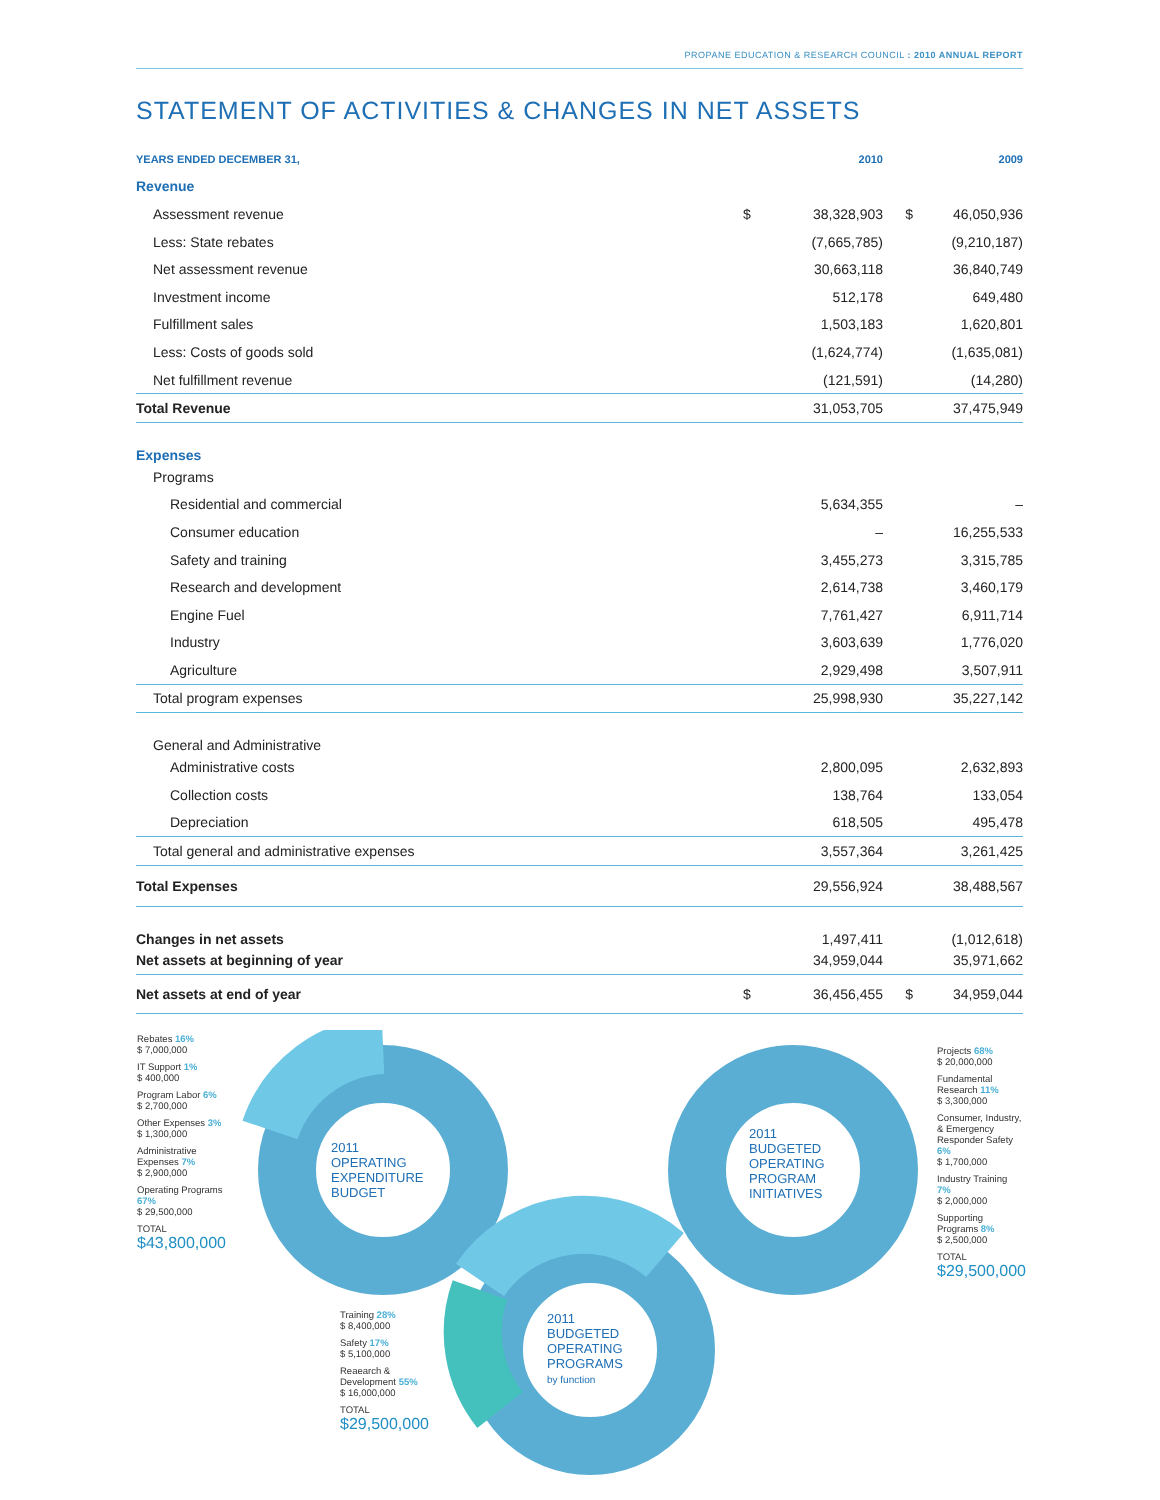PROPANE EDUCATION & RESEARCH COUNCIL : 2010 ANNUAL REPORT
STATEMENT OF ACTIVITIES & CHANGES IN NET ASSETS
| YEARS ENDED DECEMBER 31, | | 2010 | | 2009 |
| --- | --- | --- | --- | --- |
| Revenue | | | | |
| Assessment revenue | $ | 38,328,903 | $ | 46,050,936 |
| Less: State rebates | | (7,665,785) | | (9,210,187) |
| Net assessment revenue | | 30,663,118 | | 36,840,749 |
| Investment income | | 512,178 | | 649,480 |
| Fulfillment sales | | 1,503,183 | | 1,620,801 |
| Less: Costs of goods sold | | (1,624,774) | | (1,635,081) |
| Net fulfillment revenue | | (121,591) | | (14,280) |
| Total Revenue | | 31,053,705 | | 37,475,949 |
| Expenses | | | | |
| Programs | | | | |
| Residential and commercial | | 5,634,355 | | – |
| Consumer education | | – | | 16,255,533 |
| Safety and training | | 3,455,273 | | 3,315,785 |
| Research and development | | 2,614,738 | | 3,460,179 |
| Engine Fuel | | 7,761,427 | | 6,911,714 |
| Industry | | 3,603,639 | | 1,776,020 |
| Agriculture | | 2,929,498 | | 3,507,911 |
| Total program expenses | | 25,998,930 | | 35,227,142 |
| General and Administrative | | | | |
| Administrative costs | | 2,800,095 | | 2,632,893 |
| Collection costs | | 138,764 | | 133,054 |
| Depreciation | | 618,505 | | 495,478 |
| Total general and administrative expenses | | 3,557,364 | | 3,261,425 |
| Total Expenses | | 29,556,924 | | 38,488,567 |
| Changes in net assets | | 1,497,411 | | (1,012,618) |
| Net assets at beginning of year | | 34,959,044 | | 35,971,662 |
| Net assets at end of year | $ | 36,456,455 | $ | 34,959,044 |
Rebates 16%
$ 7,000,000
IT Support 1%
$ 400,000
Program Labor 6%
$ 2,700,000
Other Expenses 3%
$ 1,300,000
Administrative Expenses 7%
$ 2,900,000
Operating Programs 67%
$ 29,500,000
TOTAL
$43,800,000
2011
OPERATING
EXPENDITURE
BUDGET
2011
BUDGETED
OPERATING
PROGRAM
INITIATIVES
2011
BUDGETED
OPERATING
PROGRAMS
by function
Training 28%
$ 8,400,000
Safety 17%
$ 5,100,000
Reaearch & Development 55%
$ 16,000,000
TOTAL
$29,500,000
Projects 68%
$ 20,000,000
Fundamental Research 11%
$ 3,300,000
Consumer, Industry, & Emergency Responder Safety 6%
$ 1,700,000
Industry Training 7%
$ 2,000,000
Supporting Programs 8%
$ 2,500,000
TOTAL
$29,500,000